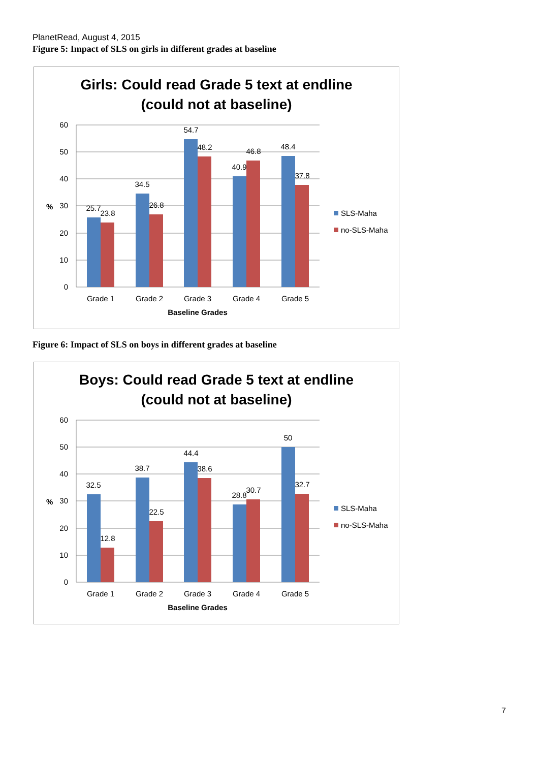PlanetRead, August 4, 2015
Figure 5: Impact of SLS on girls in different grades at baseline
Girls: Could read Grade 5 text at endline
(could not at baseline)
60
50
40
30
20
10
0
%
25.7
23.8
34.5
26.8
54.7
48.2
40.9
46.8
48.4
37.8
Grade 1
Grade 2
Grade 3
Grade 4
Grade 5
Baseline Grades
SLS-Maha
no-SLS-Maha
Figure 6: Impact of SLS on boys in different grades at baseline
Boys: Could read Grade 5 text at endline
(could not at baseline)
60
50
40
30
20
10
0
%
32.5
12.8
38.7
22.5
44.4
38.6
28.8
30.7
50
32.7
Grade 1
Grade 2
Grade 3
Grade 4
Grade 5
Baseline Grades
SLS-Maha
no-SLS-Maha
7